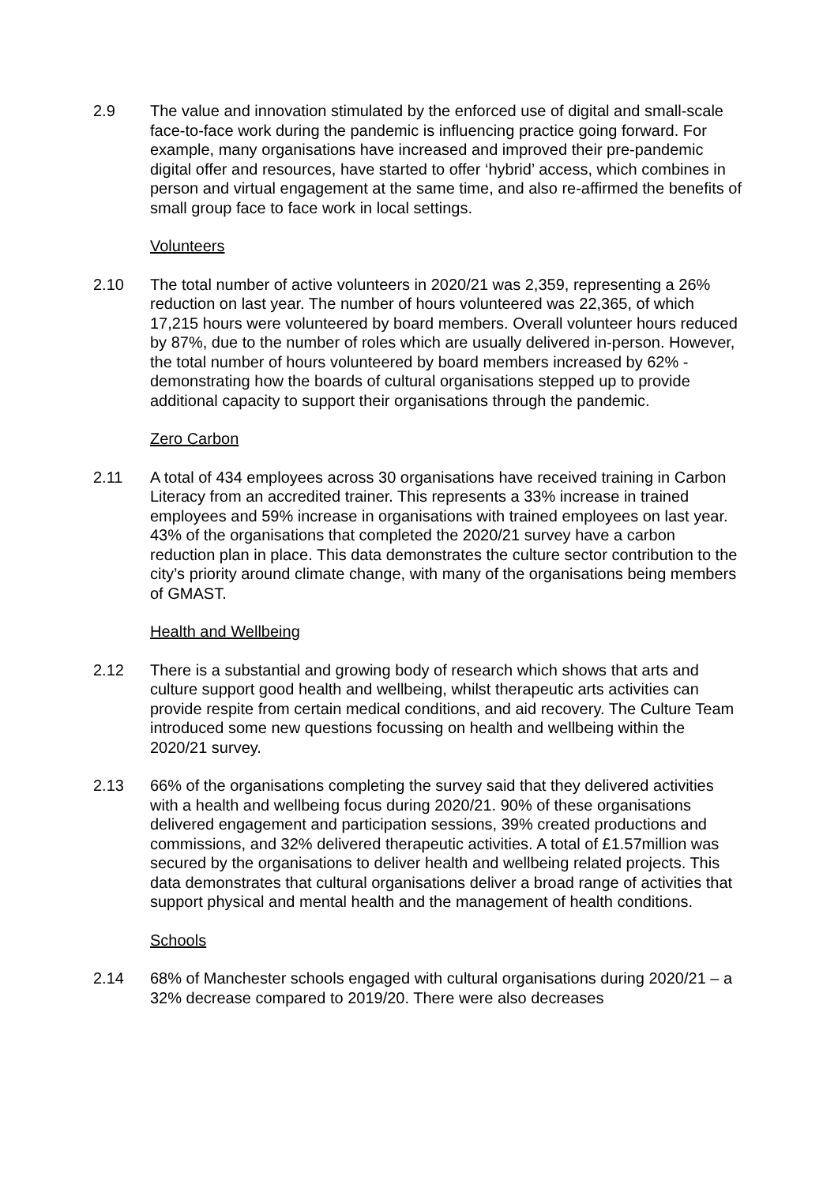2.9 The value and innovation stimulated by the enforced use of digital and small-scale face-to-face work during the pandemic is influencing practice going forward. For example, many organisations have increased and improved their pre-pandemic digital offer and resources, have started to offer ‘hybrid’ access, which combines in person and virtual engagement at the same time, and also re-affirmed the benefits of small group face to face work in local settings.
Volunteers
2.10 The total number of active volunteers in 2020/21 was 2,359, representing a 26% reduction on last year. The number of hours volunteered was 22,365, of which 17,215 hours were volunteered by board members. Overall volunteer hours reduced by 87%, due to the number of roles which are usually delivered in-person. However, the total number of hours volunteered by board members increased by 62% - demonstrating how the boards of cultural organisations stepped up to provide additional capacity to support their organisations through the pandemic.
Zero Carbon
2.11 A total of 434 employees across 30 organisations have received training in Carbon Literacy from an accredited trainer. This represents a 33% increase in trained employees and 59% increase in organisations with trained employees on last year. 43% of the organisations that completed the 2020/21 survey have a carbon reduction plan in place. This data demonstrates the culture sector contribution to the city’s priority around climate change, with many of the organisations being members of GMAST.
Health and Wellbeing
2.12 There is a substantial and growing body of research which shows that arts and culture support good health and wellbeing, whilst therapeutic arts activities can provide respite from certain medical conditions, and aid recovery. The Culture Team introduced some new questions focussing on health and wellbeing within the 2020/21 survey.
2.13 66% of the organisations completing the survey said that they delivered activities with a health and wellbeing focus during 2020/21. 90% of these organisations delivered engagement and participation sessions, 39% created productions and commissions, and 32% delivered therapeutic activities. A total of £1.57million was secured by the organisations to deliver health and wellbeing related projects. This data demonstrates that cultural organisations deliver a broad range of activities that support physical and mental health and the management of health conditions.
Schools
2.14 68% of Manchester schools engaged with cultural organisations during 2020/21 – a 32% decrease compared to 2019/20. There were also decreases